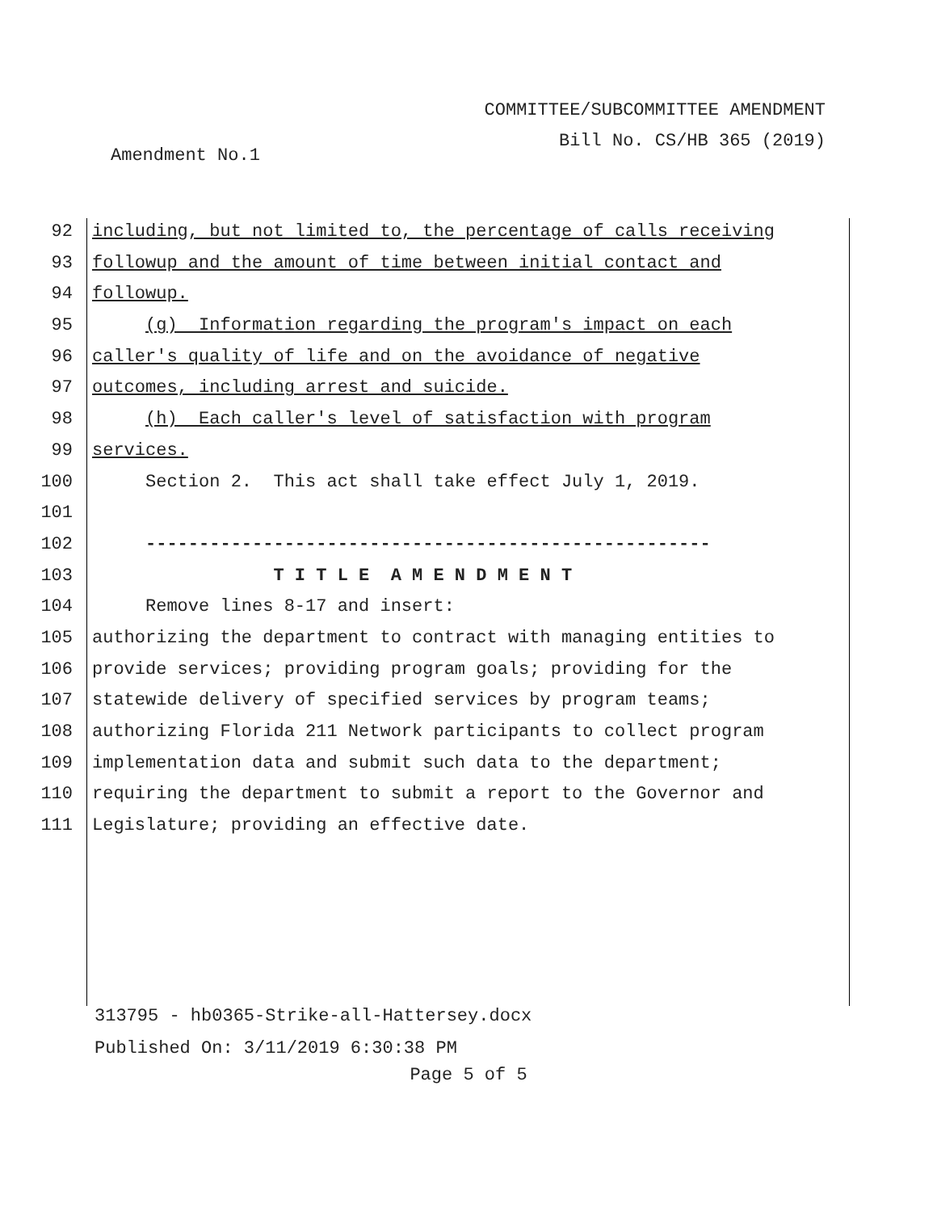COMMITTEE/SUBCOMMITTEE AMENDMENT
Bill No. CS/HB 365 (2019)
Amendment No.1
92 including, but not limited to, the percentage of calls receiving
93 followup and the amount of time between initial contact and
94 followup.
95 (g) Information regarding the program's impact on each
96 caller's quality of life and on the avoidance of negative
97 outcomes, including arrest and suicide.
98 (h) Each caller's level of satisfaction with program
99 services.
100 Section 2. This act shall take effect July 1, 2019.
101
102 -----------------------------------------------------
103 T I T L E A M E N D M E N T
104 Remove lines 8-17 and insert:
105 authorizing the department to contract with managing entities to
106 provide services; providing program goals; providing for the
107 statewide delivery of specified services by program teams;
108 authorizing Florida 211 Network participants to collect program
109 implementation data and submit such data to the department;
110 requiring the department to submit a report to the Governor and
111 Legislature; providing an effective date.
313795 - hb0365-Strike-all-Hattersey.docx
Published On: 3/11/2019 6:30:38 PM
Page 5 of 5